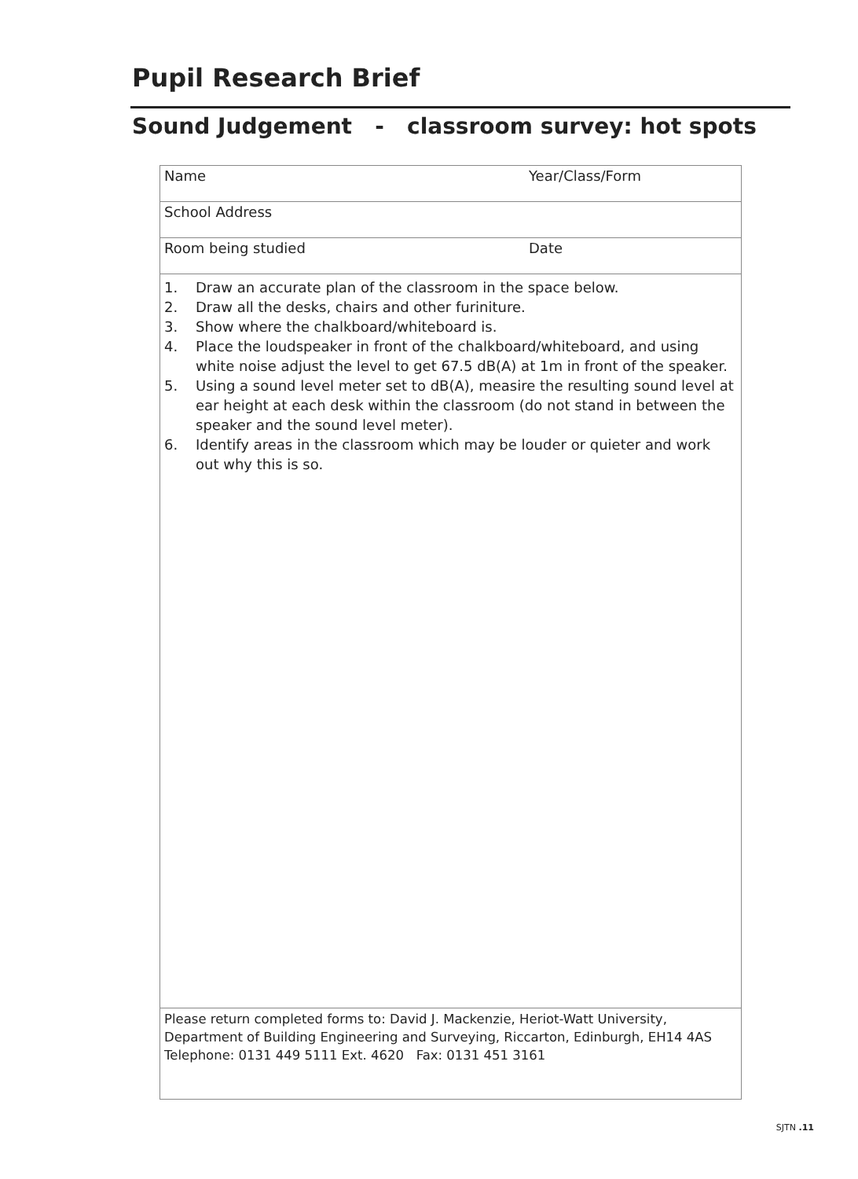Pupil Research Brief
Sound Judgement - classroom survey: hot spots
Name Year/Class/Form
School Address
Room being studied Date
1. Draw an accurate plan of the classroom in the space below.
2. Draw all the desks, chairs and other furiniture.
3. Show where the chalkboard/whiteboard is.
4. Place the loudspeaker in front of the chalkboard/whiteboard, and using white noise adjust the level to get 67.5 dB(A) at 1m in front of the speaker.
5. Using a sound level meter set to dB(A), measire the resulting sound level at ear height at each desk within the classroom (do not stand in between the speaker and the sound level meter).
6. Identify areas in the classroom which may be louder or quieter and work out why this is so.
Please return completed forms to: David J. Mackenzie, Heriot-Watt University,
Department of Building Engineering and Surveying, Riccarton, Edinburgh, EH14 4AS
Telephone: 0131 449 5111 Ext. 4620 Fax: 0131 451 3161
SJTN .11